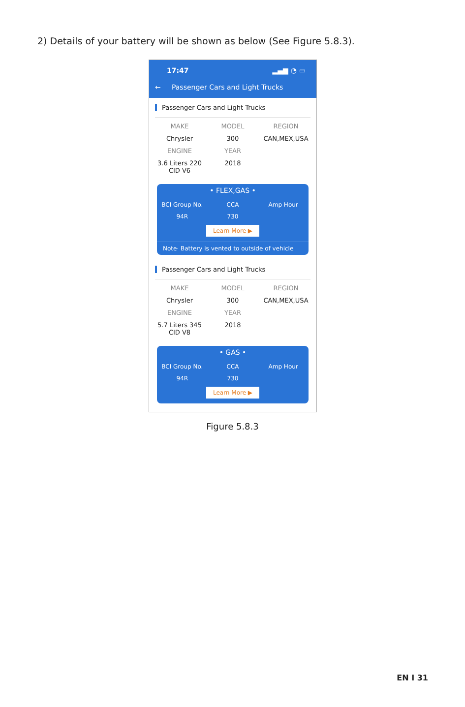2) Details of your battery will be shown as below (See Figure 5.8.3).
17:47 ▂▄▆ ◔ ▭
← Passenger Cars and Light Trucks
Passenger Cars and Light Trucks
MAKE
MODEL
REGION
Chrysler
300
CAN,MEX,USA
ENGINE
YEAR
3.6 Liters 220 CID V6
2018
• FLEX,GAS •
BCI Group No.
CCA
Amp Hour
94R
730
Learn More ▶
Note· Battery is vented to outside of vehicle
Passenger Cars and Light Trucks
MAKE
MODEL
REGION
Chrysler
300
CAN,MEX,USA
ENGINE
YEAR
5.7 Liters 345 CID V8
2018
• GAS •
BCI Group No.
CCA
Amp Hour
94R
730
Learn More ▶
Figure 5.8.3
EN I 31